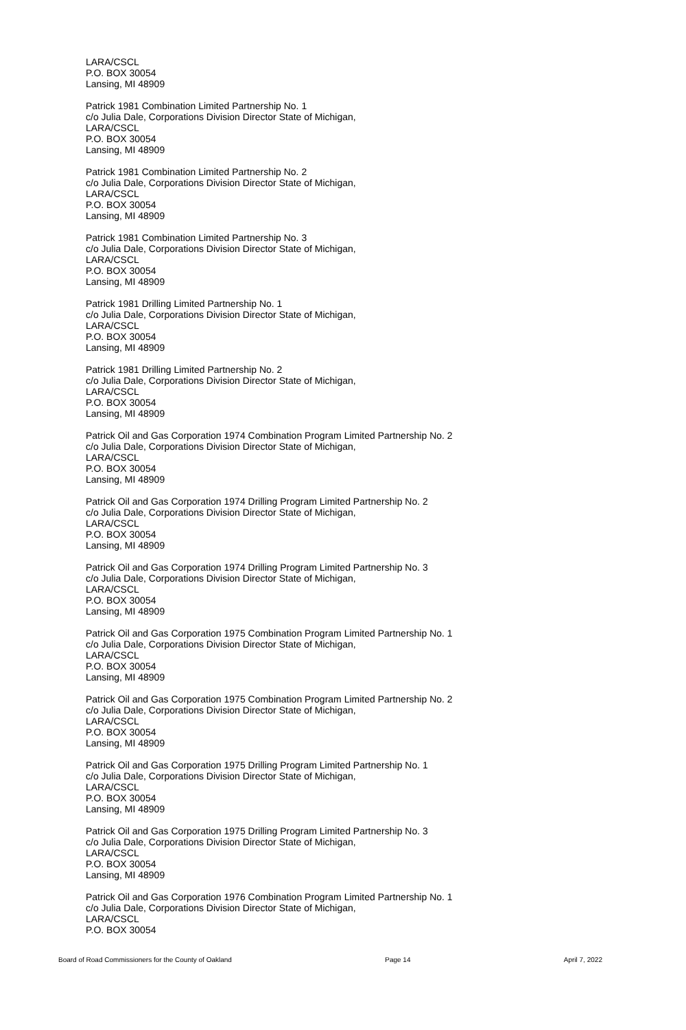LARA/CSCL
P.O. BOX 30054
Lansing, MI 48909
Patrick 1981 Combination Limited Partnership No. 1
c/o Julia Dale, Corporations Division Director State of Michigan,
LARA/CSCL
P.O. BOX 30054
Lansing, MI 48909
Patrick 1981 Combination Limited Partnership No. 2
c/o Julia Dale, Corporations Division Director State of Michigan,
LARA/CSCL
P.O. BOX 30054
Lansing, MI 48909
Patrick 1981 Combination Limited Partnership No. 3
c/o Julia Dale, Corporations Division Director State of Michigan,
LARA/CSCL
P.O. BOX 30054
Lansing, MI 48909
Patrick 1981 Drilling Limited Partnership No. 1
c/o Julia Dale, Corporations Division Director State of Michigan,
LARA/CSCL
P.O. BOX 30054
Lansing, MI 48909
Patrick 1981 Drilling Limited Partnership No. 2
c/o Julia Dale, Corporations Division Director State of Michigan,
LARA/CSCL
P.O. BOX 30054
Lansing, MI 48909
Patrick Oil and Gas Corporation 1974 Combination Program Limited Partnership No. 2
c/o Julia Dale, Corporations Division Director State of Michigan,
LARA/CSCL
P.O. BOX 30054
Lansing, MI 48909
Patrick Oil and Gas Corporation 1974 Drilling Program Limited Partnership No. 2
c/o Julia Dale, Corporations Division Director State of Michigan,
LARA/CSCL
P.O. BOX 30054
Lansing, MI 48909
Patrick Oil and Gas Corporation 1974 Drilling Program Limited Partnership No. 3
c/o Julia Dale, Corporations Division Director State of Michigan,
LARA/CSCL
P.O. BOX 30054
Lansing, MI 48909
Patrick Oil and Gas Corporation 1975 Combination Program Limited Partnership No. 1
c/o Julia Dale, Corporations Division Director State of Michigan,
LARA/CSCL
P.O. BOX 30054
Lansing, MI 48909
Patrick Oil and Gas Corporation 1975 Combination Program Limited Partnership No. 2
c/o Julia Dale, Corporations Division Director State of Michigan,
LARA/CSCL
P.O. BOX 30054
Lansing, MI 48909
Patrick Oil and Gas Corporation 1975 Drilling Program Limited Partnership No. 1
c/o Julia Dale, Corporations Division Director State of Michigan,
LARA/CSCL
P.O. BOX 30054
Lansing, MI 48909
Patrick Oil and Gas Corporation 1975 Drilling Program Limited Partnership No. 3
c/o Julia Dale, Corporations Division Director State of Michigan,
LARA/CSCL
P.O. BOX 30054
Lansing, MI 48909
Patrick Oil and Gas Corporation 1976 Combination Program Limited Partnership No. 1
c/o Julia Dale, Corporations Division Director State of Michigan,
LARA/CSCL
P.O. BOX 30054
Board of Road Commissioners for the County of Oakland Page 14 April 7, 2022